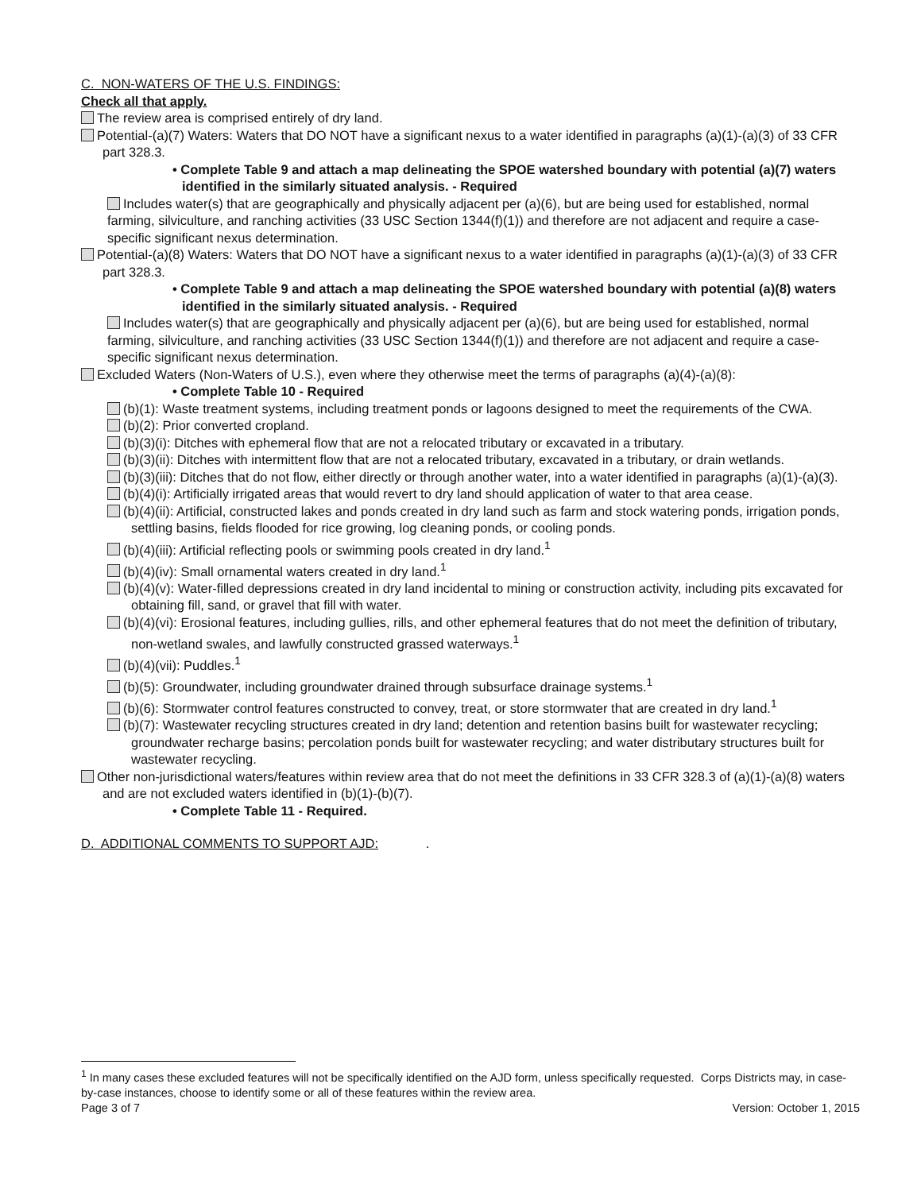C. NON-WATERS OF THE U.S. FINDINGS:
Check all that apply.
The review area is comprised entirely of dry land.
Potential-(a)(7) Waters: Waters that DO NOT have a significant nexus to a water identified in paragraphs (a)(1)-(a)(3) of 33 CFR part 328.3.
• Complete Table 9 and attach a map delineating the SPOE watershed boundary with potential (a)(7) waters identified in the similarly situated analysis. - Required
Includes water(s) that are geographically and physically adjacent per (a)(6), but are being used for established, normal farming, silviculture, and ranching activities (33 USC Section 1344(f)(1)) and therefore are not adjacent and require a case-specific significant nexus determination.
Potential-(a)(8) Waters: Waters that DO NOT have a significant nexus to a water identified in paragraphs (a)(1)-(a)(3) of 33 CFR part 328.3.
• Complete Table 9 and attach a map delineating the SPOE watershed boundary with potential (a)(8) waters identified in the similarly situated analysis. - Required
Includes water(s) that are geographically and physically adjacent per (a)(6), but are being used for established, normal farming, silviculture, and ranching activities (33 USC Section 1344(f)(1)) and therefore are not adjacent and require a case-specific significant nexus determination.
Excluded Waters (Non-Waters of U.S.), even where they otherwise meet the terms of paragraphs (a)(4)-(a)(8):
• Complete Table 10 - Required
(b)(1): Waste treatment systems, including treatment ponds or lagoons designed to meet the requirements of the CWA.
(b)(2): Prior converted cropland.
(b)(3)(i): Ditches with ephemeral flow that are not a relocated tributary or excavated in a tributary.
(b)(3)(ii): Ditches with intermittent flow that are not a relocated tributary, excavated in a tributary, or drain wetlands.
(b)(3)(iii): Ditches that do not flow, either directly or through another water, into a water identified in paragraphs (a)(1)-(a)(3).
(b)(4)(i): Artificially irrigated areas that would revert to dry land should application of water to that area cease.
(b)(4)(ii): Artificial, constructed lakes and ponds created in dry land such as farm and stock watering ponds, irrigation ponds, settling basins, fields flooded for rice growing, log cleaning ponds, or cooling ponds.
(b)(4)(iii): Artificial reflecting pools or swimming pools created in dry land.<sup>1</sup>
(b)(4)(iv): Small ornamental waters created in dry land.<sup>1</sup>
(b)(4)(v): Water-filled depressions created in dry land incidental to mining or construction activity, including pits excavated for obtaining fill, sand, or gravel that fill with water.
(b)(4)(vi): Erosional features, including gullies, rills, and other ephemeral features that do not meet the definition of tributary, non-wetland swales, and lawfully constructed grassed waterways.<sup>1</sup>
(b)(4)(vii): Puddles.<sup>1</sup>
(b)(5): Groundwater, including groundwater drained through subsurface drainage systems.<sup>1</sup>
(b)(6): Stormwater control features constructed to convey, treat, or store stormwater that are created in dry land.<sup>1</sup>
(b)(7): Wastewater recycling structures created in dry land; detention and retention basins built for wastewater recycling; groundwater recharge basins; percolation ponds built for wastewater recycling; and water distributary structures built for wastewater recycling.
Other non-jurisdictional waters/features within review area that do not meet the definitions in 33 CFR 328.3 of (a)(1)-(a)(8) waters and are not excluded waters identified in (b)(1)-(b)(7).
• Complete Table 11 - Required.
D. ADDITIONAL COMMENTS TO SUPPORT AJD: .
<sup>1</sup> In many cases these excluded features will not be specifically identified on the AJD form, unless specifically requested. Corps Districts may, in case-by-case instances, choose to identify some or all of these features within the review area.
Page 3 of 7 Version: October 1, 2015